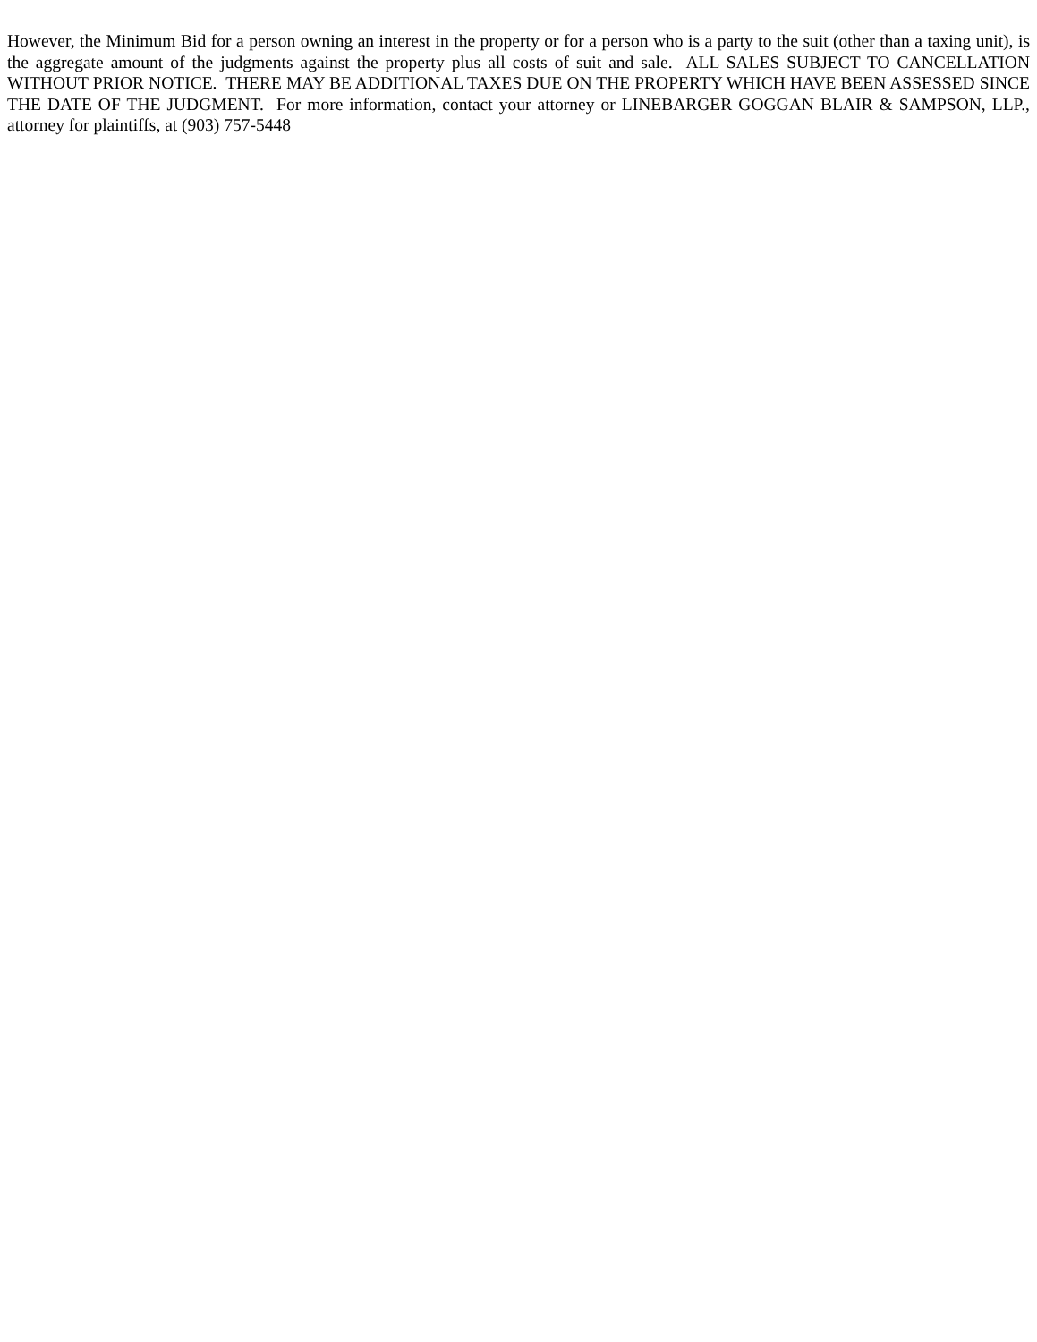However, the Minimum Bid for a person owning an interest in the property or for a person who is a party to the suit (other than a taxing unit), is the aggregate amount of the judgments against the property plus all costs of suit and sale. ALL SALES SUBJECT TO CANCELLATION WITHOUT PRIOR NOTICE. THERE MAY BE ADDITIONAL TAXES DUE ON THE PROPERTY WHICH HAVE BEEN ASSESSED SINCE THE DATE OF THE JUDGMENT. For more information, contact your attorney or LINEBARGER GOGGAN BLAIR & SAMPSON, LLP., attorney for plaintiffs, at (903) 757-5448